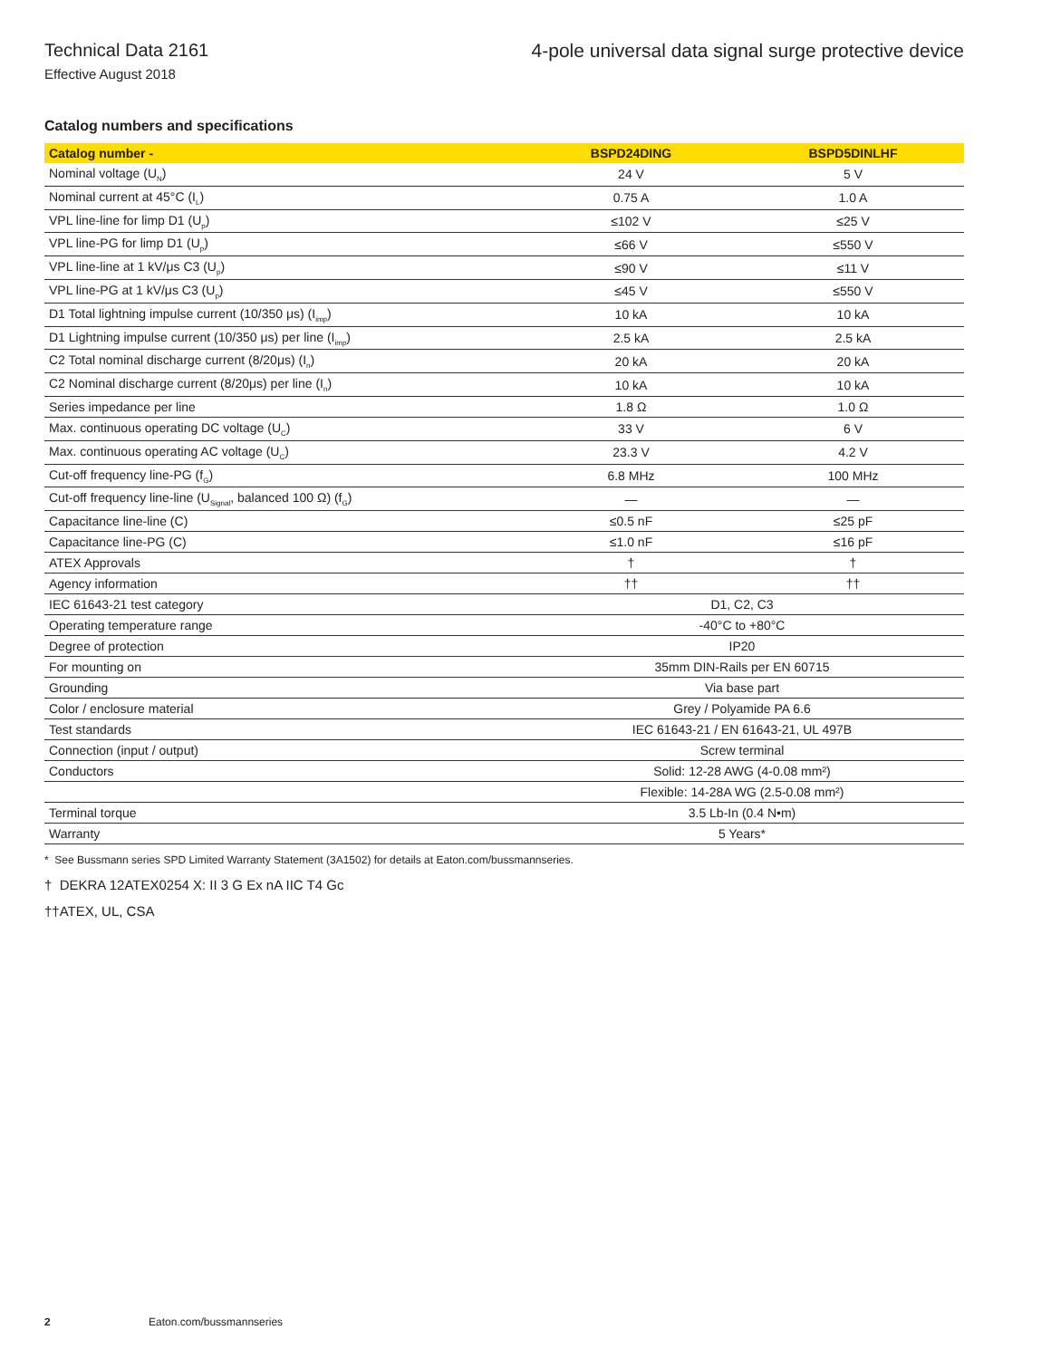Technical Data 2161
Effective August 2018
4-pole universal data signal surge protective device
Catalog numbers and specifications
| Catalog number - | BSPD24DING | BSPD5DINLHF |
| --- | --- | --- |
| Nominal voltage (U<sub>N</sub>) | 24 V | 5 V |
| Nominal current at 45°C (I<sub>L</sub>) | 0.75 A | 1.0 A |
| VPL line-line for limp D1 (U<sub>p</sub>) | ≤102 V | ≤25 V |
| VPL line-PG for limp D1 (U<sub>p</sub>) | ≤66 V | ≤550 V |
| VPL line-line at 1 kV/μs C3 (U<sub>p</sub>) | ≤90 V | ≤11 V |
| VPL line-PG at 1 kV/μs C3 (U<sub>p</sub>) | ≤45 V | ≤550 V |
| D1 Total lightning impulse current (10/350 μs) (I<sub>imp</sub>) | 10 kA | 10 kA |
| D1 Lightning impulse current (10/350 μs) per line (I<sub>imp</sub>) | 2.5 kA | 2.5 kA |
| C2 Total nominal discharge current (8/20μs) (I<sub>n</sub>) | 20 kA | 20 kA |
| C2 Nominal discharge current (8/20μs) per line (I<sub>n</sub>) | 10 kA | 10 kA |
| Series impedance per line | 1.8 Ω | 1.0 Ω |
| Max. continuous operating DC voltage (U<sub>C</sub>) | 33 V | 6 V |
| Max. continuous operating AC voltage (U<sub>C</sub>) | 23.3 V | 4.2 V |
| Cut-off frequency line-PG (f<sub>G</sub>) | 6.8 MHz | 100 MHz |
| Cut-off frequency line-line (U<sub>Signal</sub>, balanced 100 Ω) (f<sub>G</sub>) | — | — |
| Capacitance line-line (C) | ≤0.5 nF | ≤25 pF |
| Capacitance line-PG (C) | ≤1.0 nF | ≤16 pF |
| ATEX Approvals | † | † |
| Agency information | †† | †† |
| IEC 61643-21 test category | D1, C2, C3 | |
| Operating temperature range | -40°C to +80°C | |
| Degree of protection | IP20 | |
| For mounting on | 35mm DIN-Rails per EN 60715 | |
| Grounding | Via base part | |
| Color / enclosure material | Grey / Polyamide PA 6.6 | |
| Test standards | IEC 61643-21 / EN 61643-21, UL 497B | |
| Connection (input / output) | Screw terminal | |
| Conductors | Solid: 12-28 AWG (4-0.08 mm²) | |
| | Flexible: 14-28A WG (2.5-0.08 mm²) | |
| Terminal torque | 3.5 Lb-In (0.4 N•m) | |
| Warranty | 5 Years* | |
* See Bussmann series SPD Limited Warranty Statement (3A1502) for details at Eaton.com/bussmannseries.
† DEKRA 12ATEX0254 X: II 3 G Ex nA IIC T4 Gc
††ATEX, UL, CSA
2 Eaton.com/bussmannseries